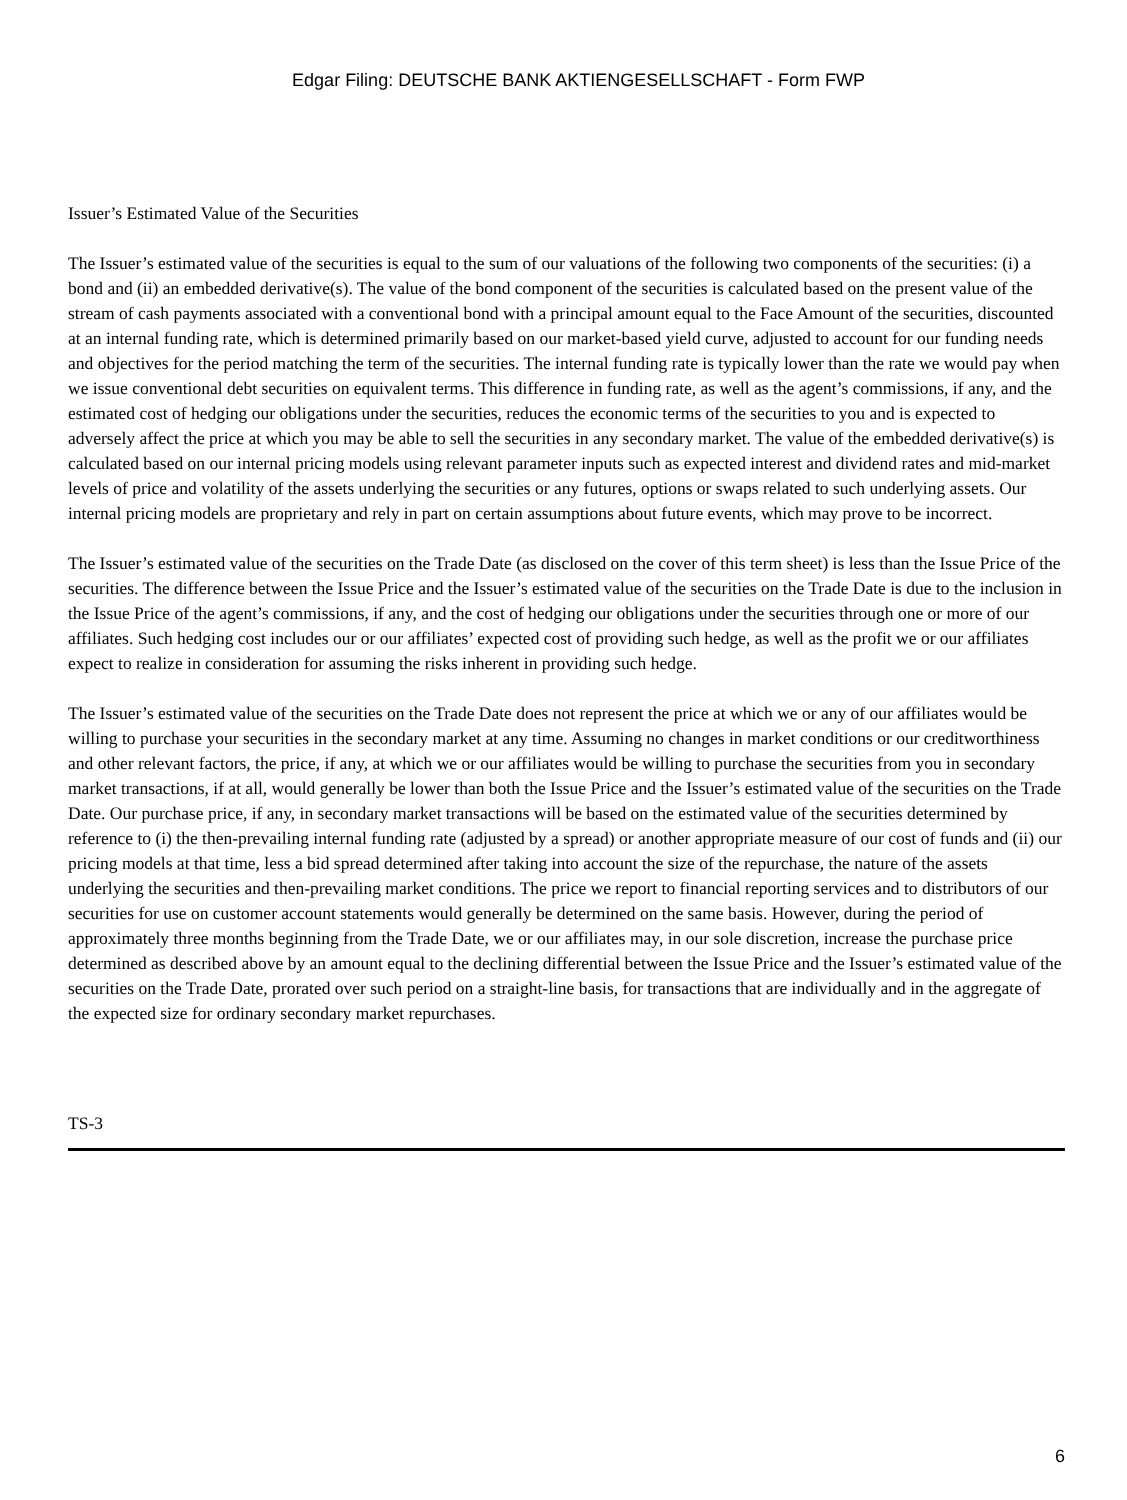Edgar Filing: DEUTSCHE BANK AKTIENGESELLSCHAFT - Form FWP
Issuer’s Estimated Value of the Securities
The Issuer’s estimated value of the securities is equal to the sum of our valuations of the following two components of the securities: (i) a bond and (ii) an embedded derivative(s). The value of the bond component of the securities is calculated based on the present value of the stream of cash payments associated with a conventional bond with a principal amount equal to the Face Amount of the securities, discounted at an internal funding rate, which is determined primarily based on our market-based yield curve, adjusted to account for our funding needs and objectives for the period matching the term of the securities. The internal funding rate is typically lower than the rate we would pay when we issue conventional debt securities on equivalent terms. This difference in funding rate, as well as the agent’s commissions, if any, and the estimated cost of hedging our obligations under the securities, reduces the economic terms of the securities to you and is expected to adversely affect the price at which you may be able to sell the securities in any secondary market. The value of the embedded derivative(s) is calculated based on our internal pricing models using relevant parameter inputs such as expected interest and dividend rates and mid-market levels of price and volatility of the assets underlying the securities or any futures, options or swaps related to such underlying assets. Our internal pricing models are proprietary and rely in part on certain assumptions about future events, which may prove to be incorrect.
The Issuer’s estimated value of the securities on the Trade Date (as disclosed on the cover of this term sheet) is less than the Issue Price of the securities. The difference between the Issue Price and the Issuer’s estimated value of the securities on the Trade Date is due to the inclusion in the Issue Price of the agent’s commissions, if any, and the cost of hedging our obligations under the securities through one or more of our affiliates. Such hedging cost includes our or our affiliates’ expected cost of providing such hedge, as well as the profit we or our affiliates expect to realize in consideration for assuming the risks inherent in providing such hedge.
The Issuer’s estimated value of the securities on the Trade Date does not represent the price at which we or any of our affiliates would be willing to purchase your securities in the secondary market at any time. Assuming no changes in market conditions or our creditworthiness and other relevant factors, the price, if any, at which we or our affiliates would be willing to purchase the securities from you in secondary market transactions, if at all, would generally be lower than both the Issue Price and the Issuer’s estimated value of the securities on the Trade Date. Our purchase price, if any, in secondary market transactions will be based on the estimated value of the securities determined by reference to (i) the then-prevailing internal funding rate (adjusted by a spread) or another appropriate measure of our cost of funds and (ii) our pricing models at that time, less a bid spread determined after taking into account the size of the repurchase, the nature of the assets underlying the securities and then-prevailing market conditions. The price we report to financial reporting services and to distributors of our securities for use on customer account statements would generally be determined on the same basis. However, during the period of approximately three months beginning from the Trade Date, we or our affiliates may, in our sole discretion, increase the purchase price determined as described above by an amount equal to the declining differential between the Issue Price and the Issuer’s estimated value of the securities on the Trade Date, prorated over such period on a straight-line basis, for transactions that are individually and in the aggregate of the expected size for ordinary secondary market repurchases.
TS-3
6